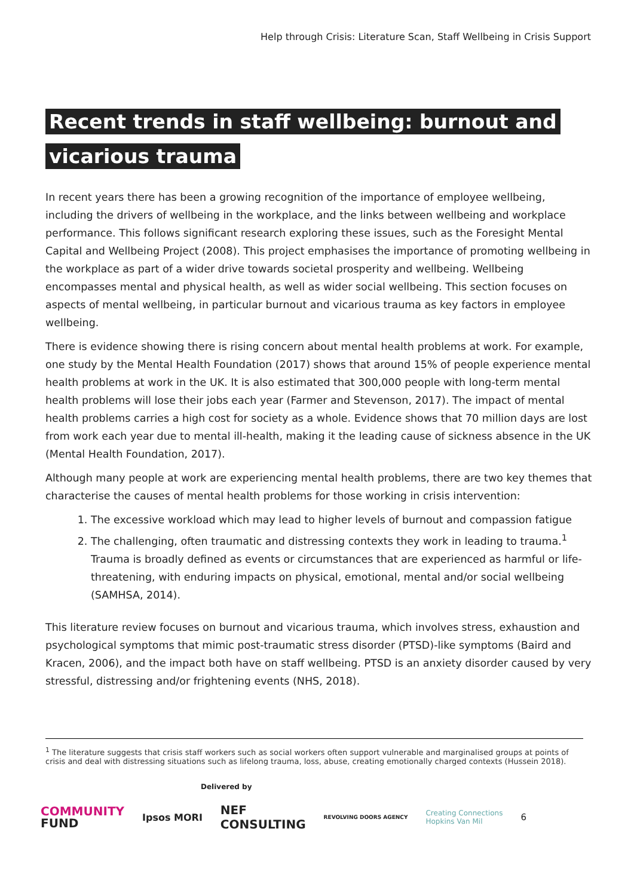Help through Crisis: Literature Scan, Staff Wellbeing in Crisis Support
Recent trends in staff wellbeing: burnout and vicarious trauma
In recent years there has been a growing recognition of the importance of employee wellbeing, including the drivers of wellbeing in the workplace, and the links between wellbeing and workplace performance. This follows significant research exploring these issues, such as the Foresight Mental Capital and Wellbeing Project (2008). This project emphasises the importance of promoting wellbeing in the workplace as part of a wider drive towards societal prosperity and wellbeing. Wellbeing encompasses mental and physical health, as well as wider social wellbeing. This section focuses on aspects of mental wellbeing, in particular burnout and vicarious trauma as key factors in employee wellbeing.
There is evidence showing there is rising concern about mental health problems at work. For example, one study by the Mental Health Foundation (2017) shows that around 15% of people experience mental health problems at work in the UK. It is also estimated that 300,000 people with long-term mental health problems will lose their jobs each year (Farmer and Stevenson, 2017). The impact of mental health problems carries a high cost for society as a whole. Evidence shows that 70 million days are lost from work each year due to mental ill-health, making it the leading cause of sickness absence in the UK (Mental Health Foundation, 2017).
Although many people at work are experiencing mental health problems, there are two key themes that characterise the causes of mental health problems for those working in crisis intervention:
1. The excessive workload which may lead to higher levels of burnout and compassion fatigue
2. The challenging, often traumatic and distressing contexts they work in leading to trauma.<sup>1</sup> Trauma is broadly defined as events or circumstances that are experienced as harmful or life-threatening, with enduring impacts on physical, emotional, mental and/or social wellbeing (SAMHSA, 2014).
This literature review focuses on burnout and vicarious trauma, which involves stress, exhaustion and psychological symptoms that mimic post-traumatic stress disorder (PTSD)-like symptoms (Baird and Kracen, 2006), and the impact both have on staff wellbeing. PTSD is an anxiety disorder caused by very stressful, distressing and/or frightening events (NHS, 2018).
<sup>1</sup> The literature suggests that crisis staff workers such as social workers often support vulnerable and marginalised groups at points of crisis and deal with distressing situations such as lifelong trauma, loss, abuse, creating emotionally charged contexts (Hussein 2018).
Delivered by
COMMUNITY
FUND
Ipsos MORI
NEF
CONSULTING
REVOLVING DOORS AGENCY
Creating Connections
Hopkins Van Mil
6